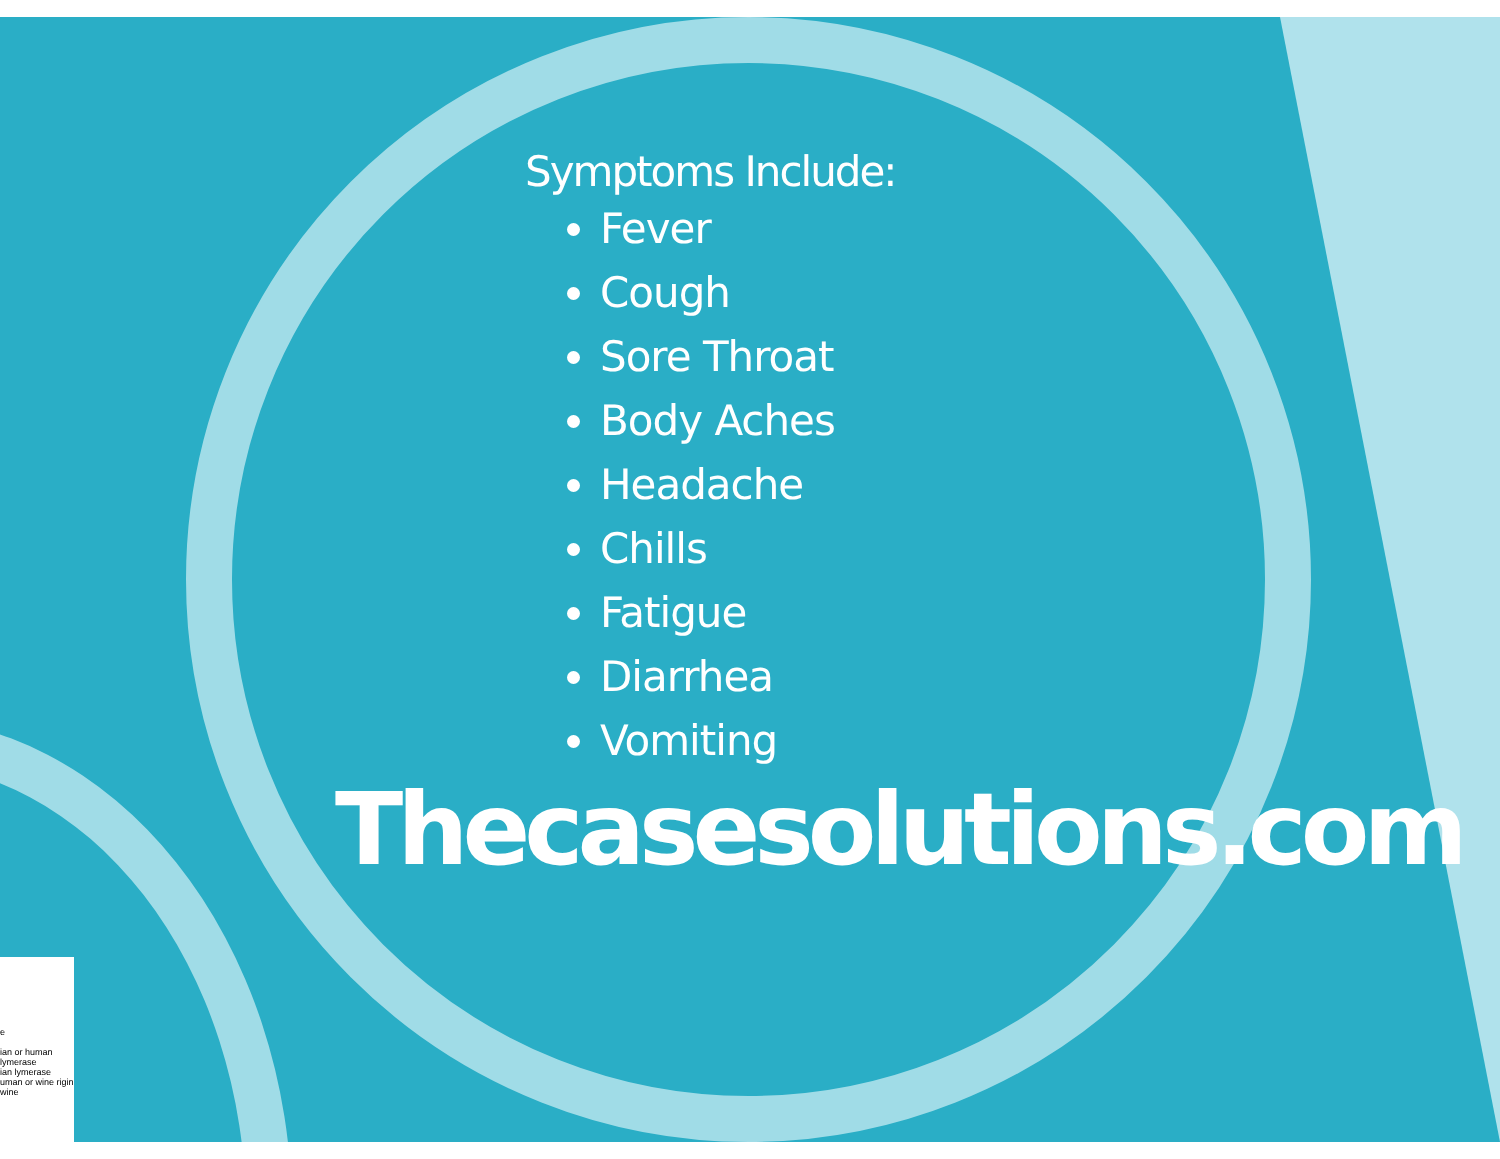Symptoms Include:
Fever
Cough
Sore Throat
Body Aches
Headache
Chills
Fatigue
Diarrhea
Vomiting
Thecasesolutions.com
e
ian or human lymerase
ian lymerase
uman or wine rigin
wine